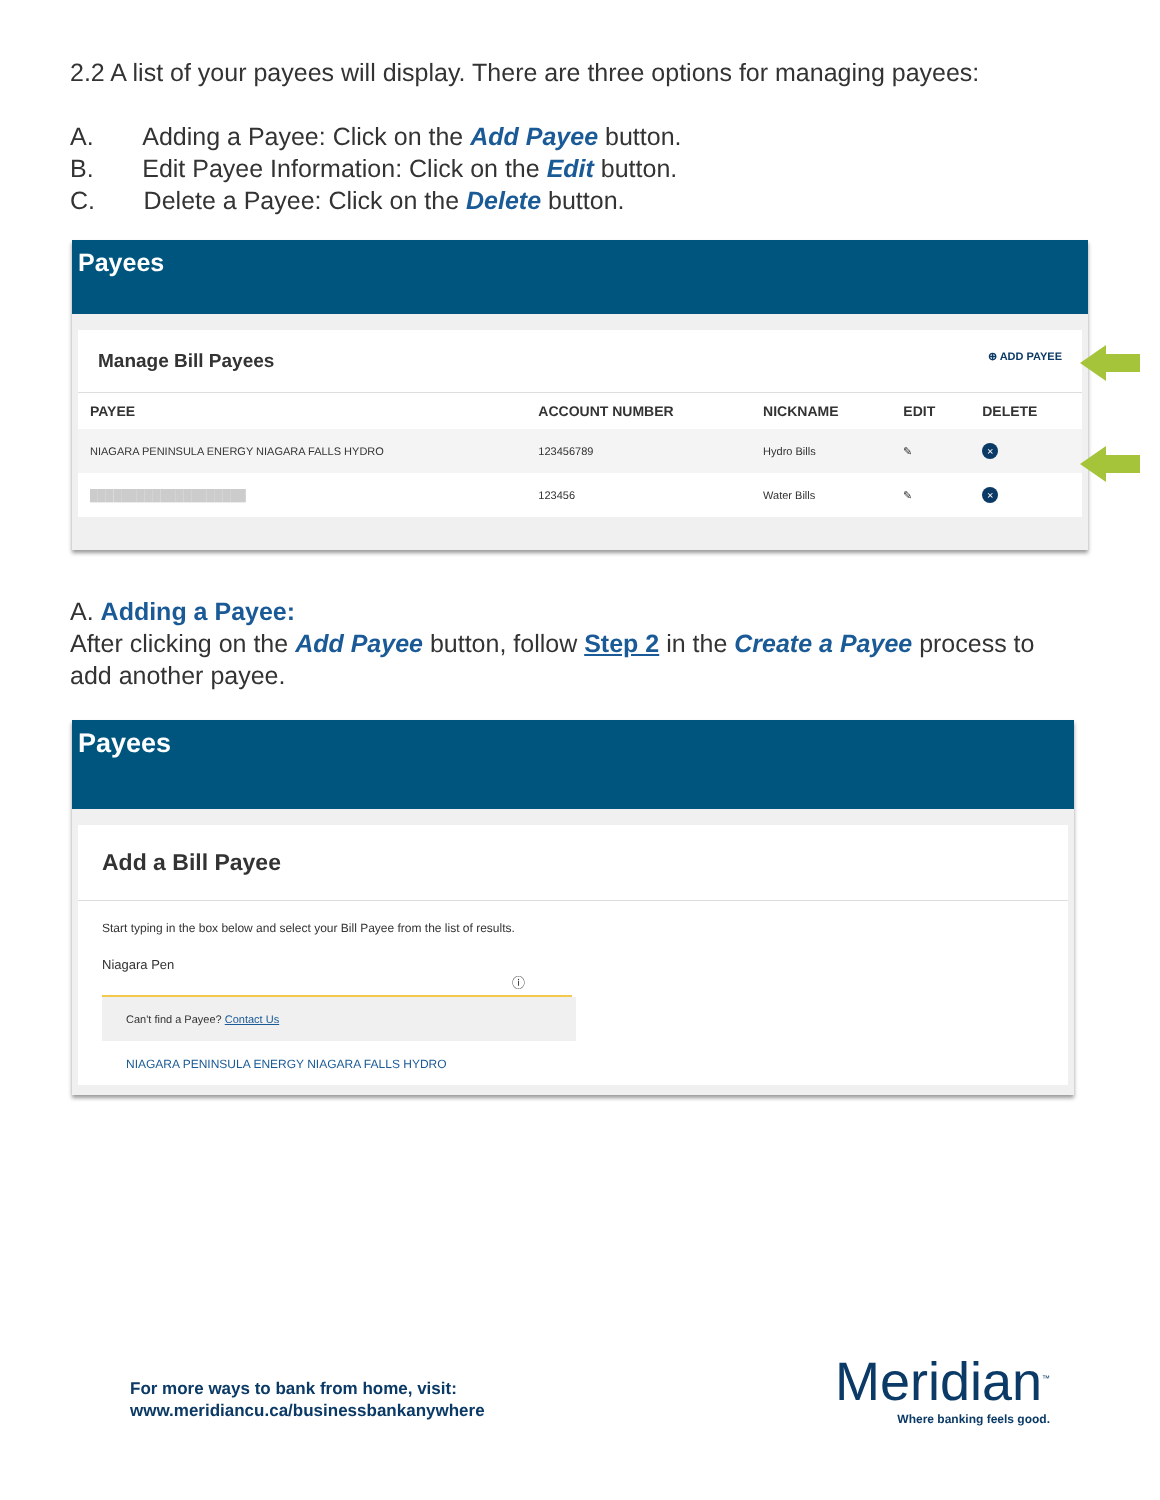2.2 A list of your payees will display. There are three options for managing payees:
A. Adding a Payee: Click on the Add Payee button.
B. Edit Payee Information: Click on the Edit button.
C. Delete a Payee: Click on the Delete button.
Payees
Manage Bill Payees ⊕ ADD PAYEE
| PAYEE | ACCOUNT NUMBER | NICKNAME | EDIT | DELETE |
| --- | --- | --- | --- | --- |
| NIAGARA PENINSULA ENERGY NIAGARA FALLS HYDRO | 123456789 | Hydro Bills | ✎ | × |
| ████████████████████ | 123456 | Water Bills | ✎ | × |
A. Adding a Payee:
After clicking on the Add Payee button, follow Step 2 in the Create a Payee process to add another payee.
Payees
Add a Bill Payee
Start typing in the box below and select your Bill Payee from the list of results.
Niagara Pen ⓘ
Can't find a Payee? Contact Us
NIAGARA PENINSULA ENERGY NIAGARA FALLS HYDRO
For more ways to bank from home, visit:
www.meridiancu.ca/businessbankanywhere
Meridian<sup>™</sup>
Where banking feels good.